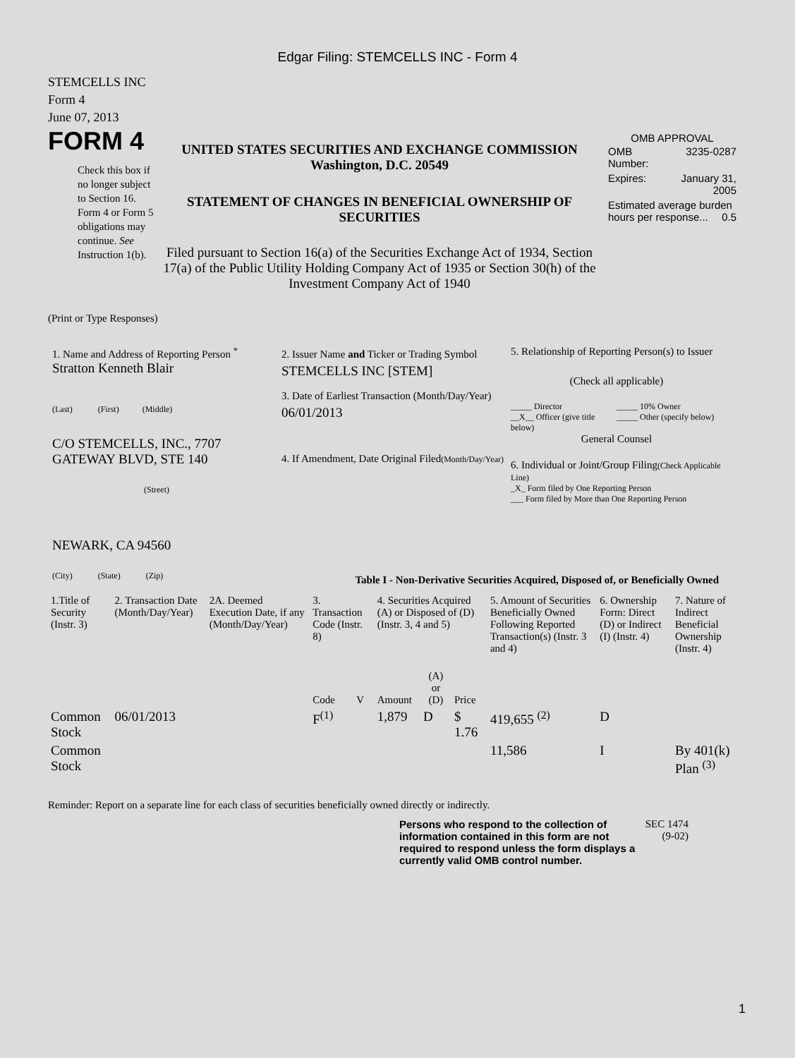Edgar Filing: STEMCELLS INC - Form 4
STEMCELLS INC
Form 4
June 07, 2013
FORM 4
Check this box if no longer subject to Section 16. Form 4 or Form 5 obligations may continue. See Instruction 1(b).
UNITED STATES SECURITIES AND EXCHANGE COMMISSION
Washington, D.C. 20549
STATEMENT OF CHANGES IN BENEFICIAL OWNERSHIP OF SECURITIES
Filed pursuant to Section 16(a) of the Securities Exchange Act of 1934, Section 17(a) of the Public Utility Holding Company Act of 1935 or Section 30(h) of the Investment Company Act of 1940
OMB APPROVAL
| OMB Number: | 3235-0287 |
| Expires: | January 31, 2005 |
| Estimated average burden hours per response... 0.5 | |
(Print or Type Responses)
1. Name and Address of Reporting Person <sup>*</sup>
Stratton Kenneth Blair
(Last) (First) (Middle)
C/O STEMCELLS, INC., 7707 GATEWAY BLVD, STE 140
(Street)
NEWARK, CA 94560
(City) (State) (Zip)
2. Issuer Name and Ticker or Trading Symbol
STEMCELLS INC [STEM]
3. Date of Earliest Transaction (Month/Day/Year)
06/01/2013
4. If Amendment, Date Original Filed(Month/Day/Year)
5. Relationship of Reporting Person(s) to Issuer
(Check all applicable)
_____ Director
_____ 10% Owner
__X__ Officer (give title below)
_____ Other (specify below)
General Counsel
6. Individual or Joint/Group Filing(Check Applicable Line)
_X_ Form filed by One Reporting Person
___ Form filed by More than One Reporting Person
Table I - Non-Derivative Securities Acquired, Disposed of, or Beneficially Owned
| 1.Title of Security (Instr. 3) | 2. Transaction Date (Month/Day/Year) | 2A. Deemed Execution Date, if any (Month/Day/Year) | 3. Transaction Code (Instr. 8) | | 4. Securities Acquired (A) or Disposed of (D) (Instr. 3, 4 and 5) | | | 5. Amount of Securities Beneficially Owned Following Reported Transaction(s) (Instr. 3 and 4) | 6. Ownership Form: Direct (D) or Indirect (I) (Instr. 4) | 7. Nature of Indirect Beneficial Ownership (Instr. 4) |
| --- | --- | --- | --- | --- | --- | --- | --- | --- | --- | --- |
| | | | Code | V | Amount | (A) or (D) | Price | | | |
| Common Stock | 06/01/2013 | | F<sup>(1)</sup> | | 1,879 | D | $ 1.76 | 419,655 <sup>(2)</sup> | D | |
| Common Stock | | | | | | | | 11,586 | I | By 401(k) Plan <sup>(3)</sup> |
Reminder: Report on a separate line for each class of securities beneficially owned directly or indirectly.
Persons who respond to the collection of information contained in this form are not required to respond unless the form displays a currently valid OMB control number.
SEC 1474 (9-02)
1